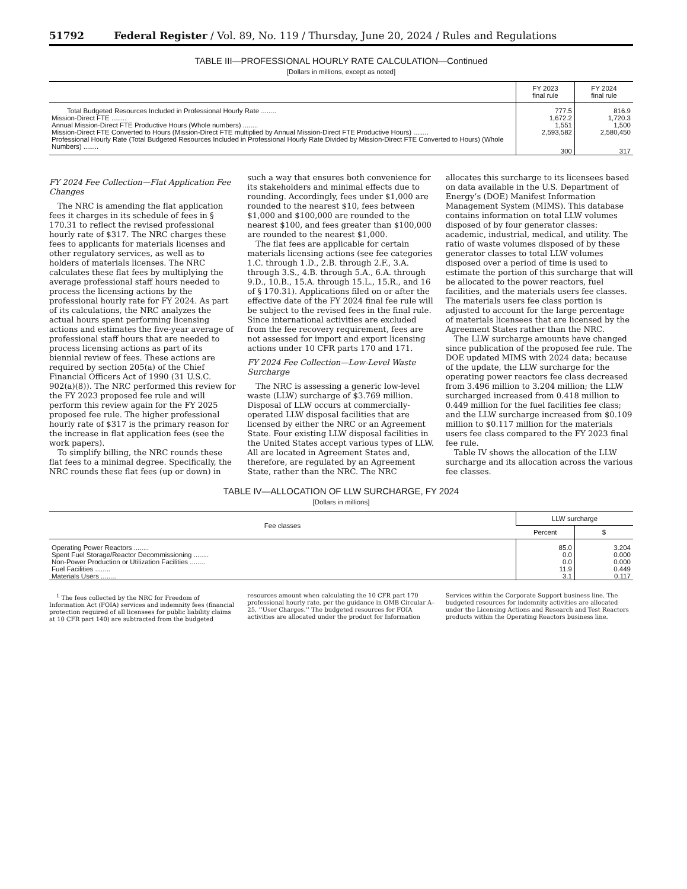51792 Federal Register / Vol. 89, No. 119 / Thursday, June 20, 2024 / Rules and Regulations
TABLE III—PROFESSIONAL HOURLY RATE CALCULATION—Continued
[Dollars in millions, except as noted]
| | FY 2023 final rule | FY 2024 final rule |
| --- | --- | --- |
| Total Budgeted Resources Included in Professional Hourly Rate ........ | 777.5 | 816.9 |
| Mission-Direct FTE ........ | 1,672.2 | 1,720.3 |
| Annual Mission-Direct FTE Productive Hours (Whole numbers) ........ | 1,551 | 1,500 |
| Mission-Direct FTE Converted to Hours (Mission-Direct FTE multiplied by Annual Mission-Direct FTE Productive Hours) ........ | 2,593,582 | 2,580,450 |
| Professional Hourly Rate (Total Budgeted Resources Included in Professional Hourly Rate Divided by Mission-Direct FTE Converted to Hours) (Whole Numbers) ........ | 300 | 317 |
FY 2024 Fee Collection—Flat Application Fee Changes
The NRC is amending the flat application fees it charges in its schedule of fees in § 170.31 to reflect the revised professional hourly rate of $317. The NRC charges these fees to applicants for materials licenses and other regulatory services, as well as to holders of materials licenses. The NRC calculates these flat fees by multiplying the average professional staff hours needed to process the licensing actions by the professional hourly rate for FY 2024. As part of its calculations, the NRC analyzes the actual hours spent performing licensing actions and estimates the five-year average of professional staff hours that are needed to process licensing actions as part of its biennial review of fees. These actions are required by section 205(a) of the Chief Financial Officers Act of 1990 (31 U.S.C. 902(a)(8)). The NRC performed this review for the FY 2023 proposed fee rule and will perform this review again for the FY 2025 proposed fee rule. The higher professional hourly rate of $317 is the primary reason for the increase in flat application fees (see the work papers).
To simplify billing, the NRC rounds these flat fees to a minimal degree. Specifically, the NRC rounds these flat fees (up or down) in such a way that ensures both convenience for its stakeholders and minimal effects due to rounding. Accordingly, fees under $1,000 are rounded to the nearest $10, fees between $1,000 and $100,000 are rounded to the nearest $100, and fees greater than $100,000 are rounded to the nearest $1,000.
The flat fees are applicable for certain materials licensing actions (see fee categories 1.C. through 1.D., 2.B. through 2.F., 3.A. through 3.S., 4.B. through 5.A., 6.A. through 9.D., 10.B., 15.A. through 15.L., 15.R., and 16 of § 170.31). Applications filed on or after the effective date of the FY 2024 final fee rule will be subject to the revised fees in the final rule. Since international activities are excluded from the fee recovery requirement, fees are not assessed for import and export licensing actions under 10 CFR parts 170 and 171.
FY 2024 Fee Collection—Low-Level Waste Surcharge
The NRC is assessing a generic low-level waste (LLW) surcharge of $3.769 million. Disposal of LLW occurs at commercially-operated LLW disposal facilities that are licensed by either the NRC or an Agreement State. Four existing LLW disposal facilities in the United States accept various types of LLW. All are located in Agreement States and, therefore, are regulated by an Agreement State, rather than the NRC. The NRC allocates this surcharge to its licensees based on data available in the U.S. Department of Energy’s (DOE) Manifest Information Management System (MIMS). This database contains information on total LLW volumes disposed of by four generator classes: academic, industrial, medical, and utility. The ratio of waste volumes disposed of by these generator classes to total LLW volumes disposed over a period of time is used to estimate the portion of this surcharge that will be allocated to the power reactors, fuel facilities, and the materials users fee classes. The materials users fee class portion is adjusted to account for the large percentage of materials licensees that are licensed by the Agreement States rather than the NRC.
The LLW surcharge amounts have changed since publication of the proposed fee rule. The DOE updated MIMS with 2024 data; because of the update, the LLW surcharge for the operating power reactors fee class decreased from 3.496 million to 3.204 million; the LLW surcharged increased from 0.418 million to 0.449 million for the fuel facilities fee class; and the LLW surcharge increased from $0.109 million to $0.117 million for the materials users fee class compared to the FY 2023 final fee rule.
Table IV shows the allocation of the LLW surcharge and its allocation across the various fee classes.
TABLE IV—ALLOCATION OF LLW SURCHARGE, FY 2024
[Dollars in millions]
| Fee classes | LLW surcharge | |
| --- | --- | --- |
| | Percent | $ |
| Operating Power Reactors ........ | 85.0 | 3.204 |
| Spent Fuel Storage/Reactor Decommissioning ........ | 0.0 | 0.000 |
| Non-Power Production or Utilization Facilities ........ | 0.0 | 0.000 |
| Fuel Facilities ........ | 11.9 | 0.449 |
| Materials Users ........ | 3.1 | 0.117 |
<sup>1</sup> The fees collected by the NRC for Freedom of Information Act (FOIA) services and indemnity fees (financial protection required of all licensees for public liability claims at 10 CFR part 140) are subtracted from the budgeted resources amount when calculating the 10 CFR part 170 professional hourly rate, per the guidance in OMB Circular A–25, ‘‘User Charges.’’ The budgeted resources for FOIA activities are allocated under the product for Information Services within the Corporate Support business line. The budgeted resources for indemnity activities are allocated under the Licensing Actions and Research and Test Reactors products within the Operating Reactors business line.